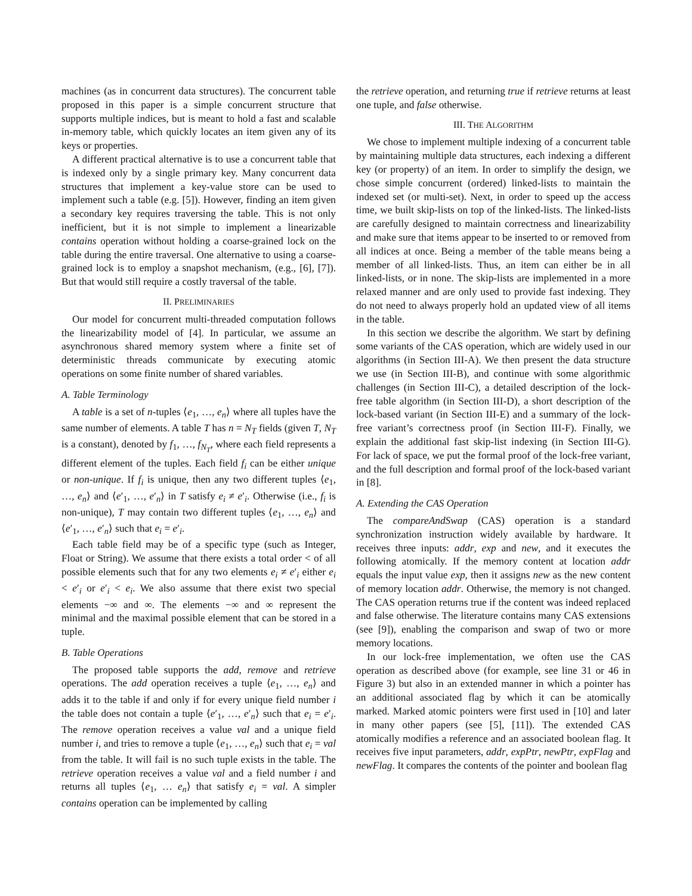machines (as in concurrent data structures). The concurrent table proposed in this paper is a simple concurrent structure that supports multiple indices, but is meant to hold a fast and scalable in-memory table, which quickly locates an item given any of its keys or properties.
A different practical alternative is to use a concurrent table that is indexed only by a single primary key. Many concurrent data structures that implement a key-value store can be used to implement such a table (e.g. [5]). However, finding an item given a secondary key requires traversing the table. This is not only inefficient, but it is not simple to implement a linearizable contains operation without holding a coarse-grained lock on the table during the entire traversal. One alternative to using a coarse-grained lock is to employ a snapshot mechanism, (e.g., [6], [7]). But that would still require a costly traversal of the table.
II. PRELIMINARIES
Our model for concurrent multi-threaded computation follows the linearizability model of [4]. In particular, we assume an asynchronous shared memory system where a finite set of deterministic threads communicate by executing atomic operations on some finite number of shared variables.
A. Table Terminology
A table is a set of n-tuples ⟨e<sub>1</sub>, …, e<sub>n</sub>⟩ where all tuples have the same number of elements. A table T has n = N<sub>T</sub> fields (given T, N<sub>T</sub> is a constant), denoted by f<sub>1</sub>, …, f<sub>N<sub>T</sub></sub>, where each field represents a different element of the tuples. Each field f<sub>i</sub> can be either unique or non-unique. If f<sub>i</sub> is unique, then any two different tuples ⟨e<sub>1</sub>, …, e<sub>n</sub>⟩ and ⟨e′<sub>1</sub>, …, e′<sub>n</sub>⟩ in T satisfy e<sub>i</sub> ≠ e′<sub>i</sub>. Otherwise (i.e., f<sub>i</sub> is non-unique), T may contain two different tuples ⟨e<sub>1</sub>, …, e<sub>n</sub>⟩ and ⟨e′<sub>1</sub>, …, e′<sub>n</sub>⟩ such that e<sub>i</sub> = e′<sub>i</sub>.
Each table field may be of a specific type (such as Integer, Float or String). We assume that there exists a total order < of all possible elements such that for any two elements e<sub>i</sub> ≠ e′<sub>i</sub> either e<sub>i</sub> < e′<sub>i</sub> or e′<sub>i</sub> < e<sub>i</sub>. We also assume that there exist two special elements −∞ and ∞. The elements −∞ and ∞ represent the minimal and the maximal possible element that can be stored in a tuple.
B. Table Operations
The proposed table supports the add, remove and retrieve operations. The add operation receives a tuple ⟨e<sub>1</sub>, …, e<sub>n</sub>⟩ and adds it to the table if and only if for every unique field number i the table does not contain a tuple ⟨e′<sub>1</sub>, …, e′<sub>n</sub>⟩ such that e<sub>i</sub> = e′<sub>i</sub>. The remove operation receives a value val and a unique field number i, and tries to remove a tuple ⟨e<sub>1</sub>, …, e<sub>n</sub>⟩ such that e<sub>i</sub> = val from the table. It will fail is no such tuple exists in the table. The retrieve operation receives a value val and a field number i and returns all tuples ⟨e<sub>1</sub>, … e<sub>n</sub>⟩ that satisfy e<sub>i</sub> = val. A simpler contains operation can be implemented by calling
the retrieve operation, and returning true if retrieve returns at least one tuple, and false otherwise.
III. THE ALGORITHM
We chose to implement multiple indexing of a concurrent table by maintaining multiple data structures, each indexing a different key (or property) of an item. In order to simplify the design, we chose simple concurrent (ordered) linked-lists to maintain the indexed set (or multi-set). Next, in order to speed up the access time, we built skip-lists on top of the linked-lists. The linked-lists are carefully designed to maintain correctness and linearizability and make sure that items appear to be inserted to or removed from all indices at once. Being a member of the table means being a member of all linked-lists. Thus, an item can either be in all linked-lists, or in none. The skip-lists are implemented in a more relaxed manner and are only used to provide fast indexing. They do not need to always properly hold an updated view of all items in the table.
In this section we describe the algorithm. We start by defining some variants of the CAS operation, which are widely used in our algorithms (in Section III-A). We then present the data structure we use (in Section III-B), and continue with some algorithmic challenges (in Section III-C), a detailed description of the lock-free table algorithm (in Section III-D), a short description of the lock-based variant (in Section III-E) and a summary of the lock-free variant’s correctness proof (in Section III-F). Finally, we explain the additional fast skip-list indexing (in Section III-G). For lack of space, we put the formal proof of the lock-free variant, and the full description and formal proof of the lock-based variant in [8].
A. Extending the CAS Operation
The compareAndSwap (CAS) operation is a standard synchronization instruction widely available by hardware. It receives three inputs: addr, exp and new, and it executes the following atomically. If the memory content at location addr equals the input value exp, then it assigns new as the new content of memory location addr. Otherwise, the memory is not changed. The CAS operation returns true if the content was indeed replaced and false otherwise. The literature contains many CAS extensions (see [9]), enabling the comparison and swap of two or more memory locations.
In our lock-free implementation, we often use the CAS operation as described above (for example, see line 31 or 46 in Figure 3) but also in an extended manner in which a pointer has an additional associated flag by which it can be atomically marked. Marked atomic pointers were first used in [10] and later in many other papers (see [5], [11]). The extended CAS atomically modifies a reference and an associated boolean flag. It receives five input parameters, addr, expPtr, newPtr, expFlag and newFlag. It compares the contents of the pointer and boolean flag